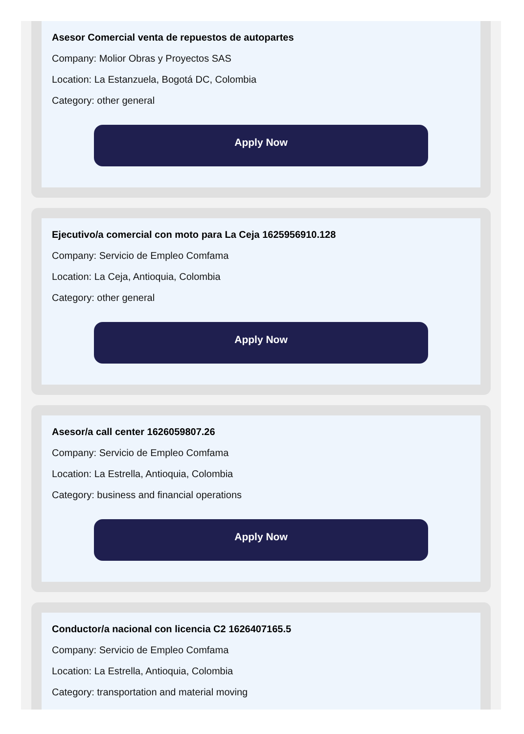Asesor Comercial venta de repuestos de autopartes
Company: Molior Obras y Proyectos SAS
Location: La Estanzuela, Bogotá DC, Colombia
Category: other general
Apply Now
Ejecutivo/a comercial con moto para La Ceja 1625956910.128
Company: Servicio de Empleo Comfama
Location: La Ceja, Antioquia, Colombia
Category: other general
Apply Now
Asesor/a call center 1626059807.26
Company: Servicio de Empleo Comfama
Location: La Estrella, Antioquia, Colombia
Category: business and financial operations
Apply Now
Conductor/a nacional con licencia C2 1626407165.5
Company: Servicio de Empleo Comfama
Location: La Estrella, Antioquia, Colombia
Category: transportation and material moving